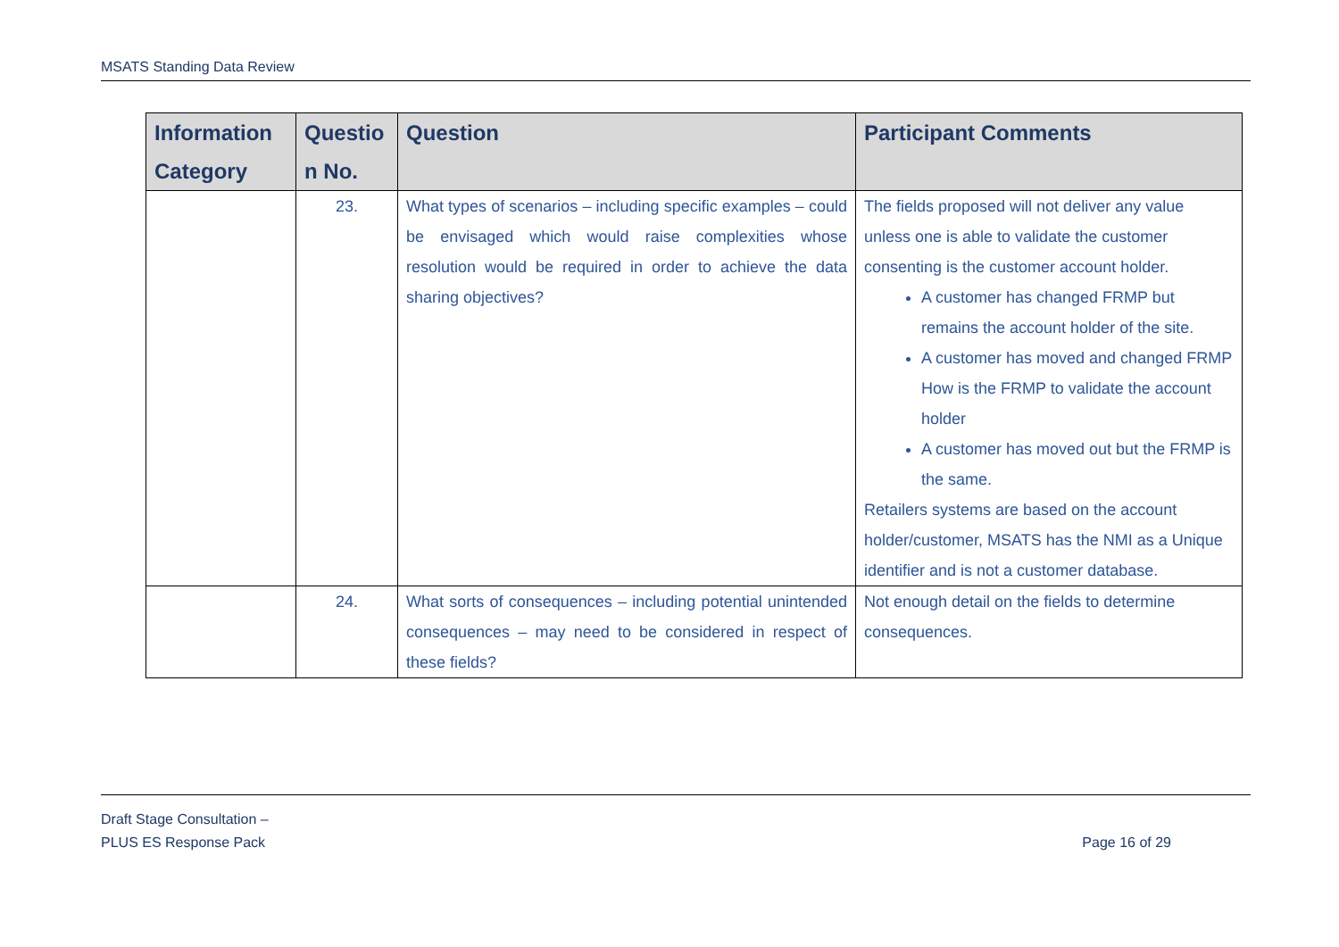MSATS Standing Data Review
| Information Category | Questio n No. | Question | Participant Comments |
| --- | --- | --- | --- |
| | 23. | What types of scenarios – including specific examples – could be envisaged which would raise complexities whose resolution would be required in order to achieve the data sharing objectives? | The fields proposed will not deliver any value unless one is able to validate the customer consenting is the customer account holder. A customer has changed FRMP but remains the account holder of the site. A customer has moved and changed FRMP How is the FRMP to validate the account holder A customer has moved out but the FRMP is the same. Retailers systems are based on the account holder/customer, MSATS has the NMI as a Unique identifier and is not a customer database. |
| | 24. | What sorts of consequences – including potential unintended consequences – may need to be considered in respect of these fields? | Not enough detail on the fields to determine consequences. |
Draft Stage Consultation –
PLUS ES Response Pack
Page 16 of 29